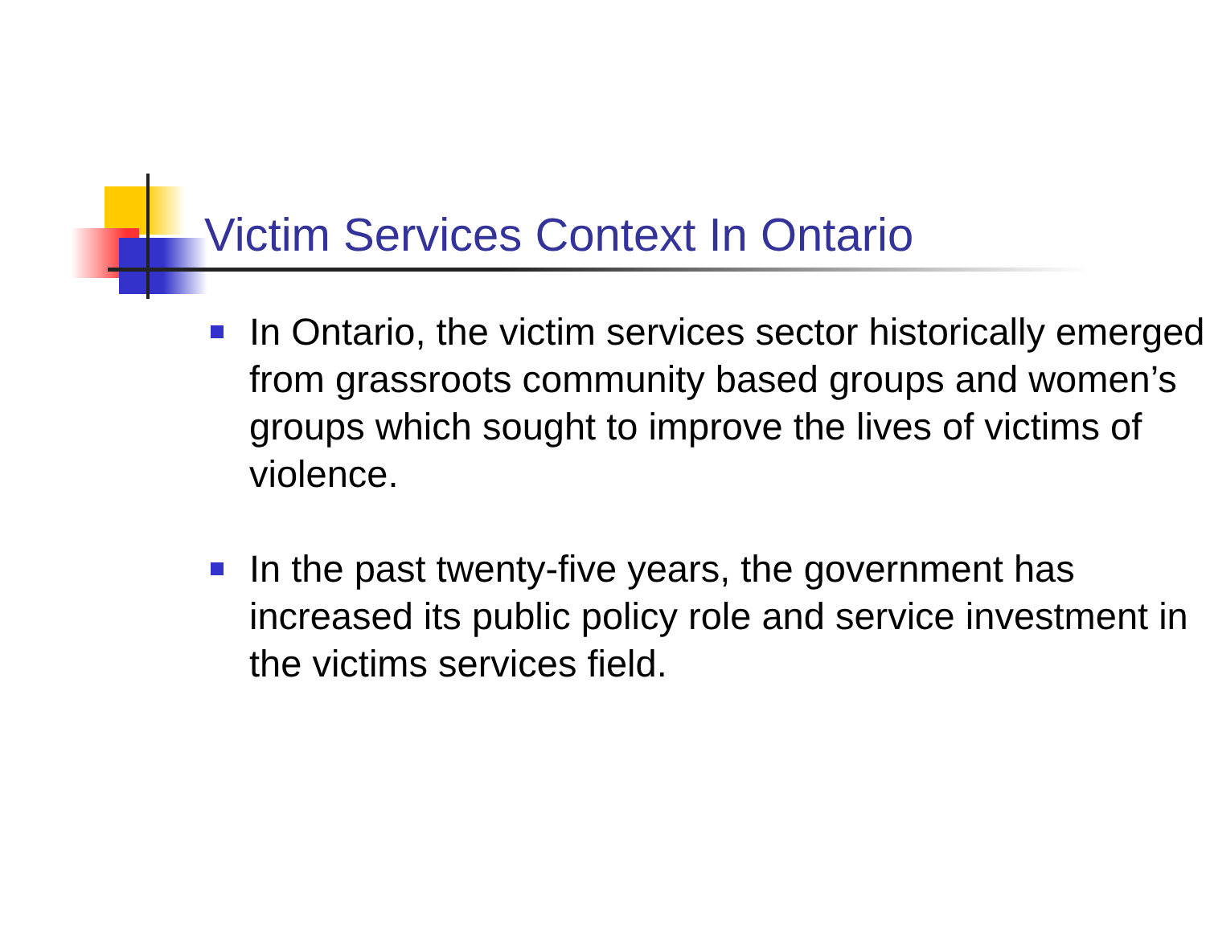Victim Services Context In Ontario
In Ontario, the victim services sector historically emerged from grassroots community based groups and women’s groups which sought to improve the lives of victims of violence.
In the past twenty-five years, the government has increased its public policy role and service investment in the victims services field.